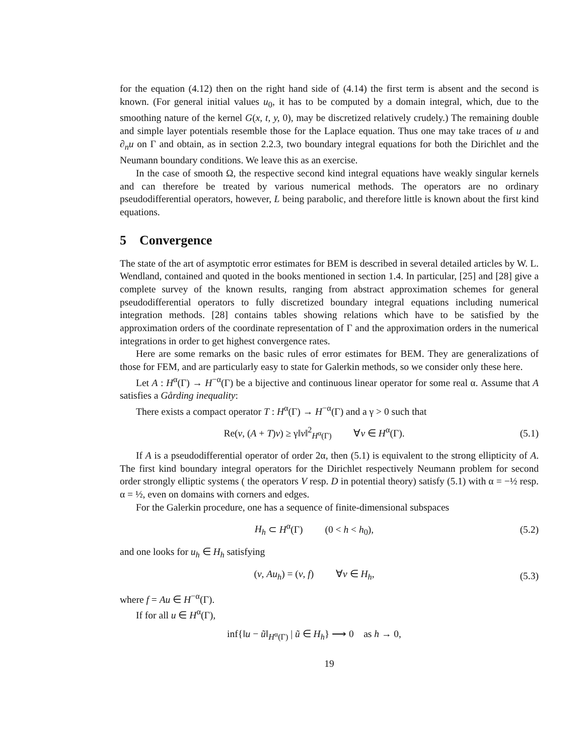for the equation (4.12) then on the right hand side of (4.14) the first term is absent and the second is known. (For general initial values u<sub>0</sub>, it has to be computed by a domain integral, which, due to the smoothing nature of the kernel G(x, t, y, 0), may be discretized relatively crudely.) The remaining double and simple layer potentials resemble those for the Laplace equation. Thus one may take traces of u and ∂<sub>n</sub>u on Γ and obtain, as in section 2.2.3, two boundary integral equations for both the Dirichlet and the Neumann boundary conditions. We leave this as an exercise.
In the case of smooth Ω, the respective second kind integral equations have weakly singular kernels and can therefore be treated by various numerical methods. The operators are no ordinary pseudodifferential operators, however, L being parabolic, and therefore little is known about the first kind equations.
5 Convergence
The state of the art of asymptotic error estimates for BEM is described in several detailed articles by W. L. Wendland, contained and quoted in the books mentioned in section 1.4. In particular, [25] and [28] give a complete survey of the known results, ranging from abstract approximation schemes for general pseudodifferential operators to fully discretized boundary integral equations including numerical integration methods. [28] contains tables showing relations which have to be satisfied by the approximation orders of the coordinate representation of Γ and the approximation orders in the numerical integrations in order to get highest convergence rates.
Here are some remarks on the basic rules of error estimates for BEM. They are generalizations of those for FEM, and are particularly easy to state for Galerkin methods, so we consider only these here.
Let A : H<sup>α</sup>(Γ) → H<sup>−α</sup>(Γ) be a bijective and continuous linear operator for some real α. Assume that A satisfies a Gårding inequality:
There exists a compact operator T : H<sup>α</sup>(Γ) → H<sup>−α</sup>(Γ) and a γ > 0 such that
Re(v, (A + T)v) ≥ γ‖v‖<sup>2</sup><sub>H<sup>α</sup>(Γ)</sub> ∀v ∈ H<sup>α</sup>(Γ). (5.1)
If A is a pseudodifferential operator of order 2α, then (5.1) is equivalent to the strong ellipticity of A. The first kind boundary integral operators for the Dirichlet respectively Neumann problem for second order strongly elliptic systems ( the operators V resp. D in potential theory) satisfy (5.1) with α = −½ resp. α = ½, even on domains with corners and edges.
For the Galerkin procedure, one has a sequence of finite-dimensional subspaces
H<sub>h</sub> ⊂ H<sup>α</sup>(Γ) (0 < h < h<sub>0</sub>), (5.2)
and one looks for u<sub>h</sub> ∈ H<sub>h</sub> satisfying
(v, Au<sub>h</sub>) = (v, f) ∀v ∈ H<sub>h</sub>, (5.3)
where f = Au ∈ H<sup>−α</sup>(Γ).
If for all u ∈ H<sup>α</sup>(Γ),
inf{‖u − ũ‖<sub>H<sup>α</sup>(Γ)</sub> | ũ ∈ H<sub>h</sub>} ⟶ 0 as h → 0,
19